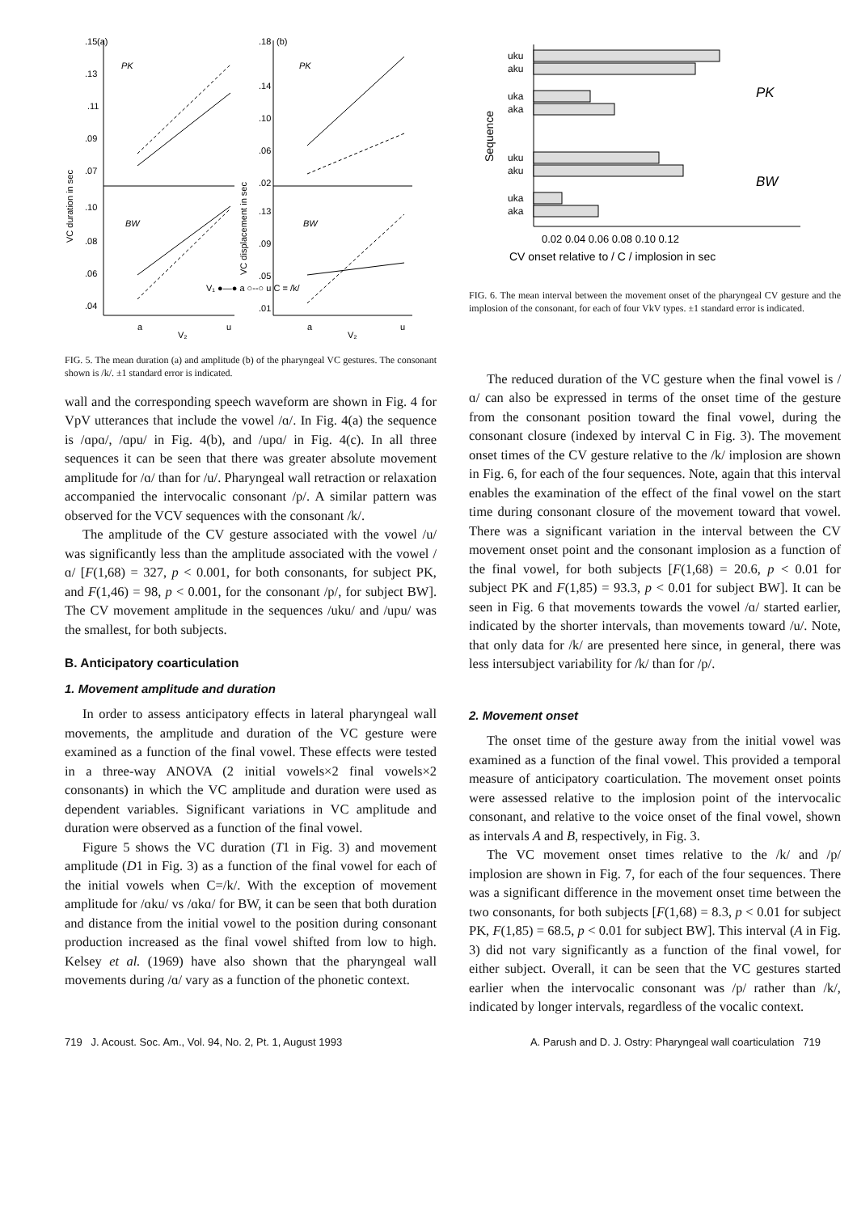.15
(a)
PK
.13
.11
.09
.07
.10
.08
.06
.04
BW
VC duration in sec
V₁ ●—● a ○--○ u C = /k/
a
u
V₂
.18
(b)
PK
.14
.10
.06
.02
.13
.09
.05
.01
BW
VC displacement in sec
a
u
V₂
FIG. 5. The mean duration (a) and amplitude (b) of the pharyngeal VC gestures. The consonant shown is /k/. ±1 standard error is indicated.
wall and the corresponding speech waveform are shown in Fig. 4 for VpV utterances that include the vowel /ɑ/. In Fig. 4(a) the sequence is /ɑpɑ/, /ɑpu/ in Fig. 4(b), and /upɑ/ in Fig. 4(c). In all three sequences it can be seen that there was greater absolute movement amplitude for /ɑ/ than for /u/. Pharyngeal wall retraction or relaxation accompanied the intervocalic consonant /p/. A similar pattern was observed for the VCV sequences with the consonant /k/.
The amplitude of the CV gesture associated with the vowel /u/ was significantly less than the amplitude associated with the vowel /ɑ/ [F(1,68) = 327, p < 0.001, for both consonants, for subject PK, and F(1,46) = 98, p < 0.001, for the consonant /p/, for subject BW]. The CV movement amplitude in the sequences /uku/ and /upu/ was the smallest, for both subjects.
B. Anticipatory coarticulation
1. Movement amplitude and duration
In order to assess anticipatory effects in lateral pharyngeal wall movements, the amplitude and duration of the VC gesture were examined as a function of the final vowel. These effects were tested in a three-way ANOVA (2 initial vowels×2 final vowels×2 consonants) in which the VC amplitude and duration were used as dependent variables. Significant variations in VC amplitude and duration were observed as a function of the final vowel.
Figure 5 shows the VC duration (T1 in Fig. 3) and movement amplitude (D1 in Fig. 3) as a function of the final vowel for each of the initial vowels when C=/k/. With the exception of movement amplitude for /ɑku/ vs /ɑkɑ/ for BW, it can be seen that both duration and distance from the initial vowel to the position during consonant production increased as the final vowel shifted from low to high. Kelsey et al. (1969) have also shown that the pharyngeal wall movements during /ɑ/ vary as a function of the phonetic context.
uku
aku
uka
aka
uku
aku
uka
aka
Sequence
PK
BW
0.02 0.04 0.06 0.08 0.10 0.12
CV onset relative to / C / implosion in sec
FIG. 6. The mean interval between the movement onset of the pharyngeal CV gesture and the implosion of the consonant, for each of four VkV types. ±1 standard error is indicated.
The reduced duration of the VC gesture when the final vowel is /ɑ/ can also be expressed in terms of the onset time of the gesture from the consonant position toward the final vowel, during the consonant closure (indexed by interval C in Fig. 3). The movement onset times of the CV gesture relative to the /k/ implosion are shown in Fig. 6, for each of the four sequences. Note, again that this interval enables the examination of the effect of the final vowel on the start time during consonant closure of the movement toward that vowel. There was a significant variation in the interval between the CV movement onset point and the consonant implosion as a function of the final vowel, for both subjects [F(1,68) = 20.6, p < 0.01 for subject PK and F(1,85) = 93.3, p < 0.01 for subject BW]. It can be seen in Fig. 6 that movements towards the vowel /ɑ/ started earlier, indicated by the shorter intervals, than movements toward /u/. Note, that only data for /k/ are presented here since, in general, there was less intersubject variability for /k/ than for /p/.
2. Movement onset
The onset time of the gesture away from the initial vowel was examined as a function of the final vowel. This provided a temporal measure of anticipatory coarticulation. The movement onset points were assessed relative to the implosion point of the intervocalic consonant, and relative to the voice onset of the final vowel, shown as intervals A and B, respectively, in Fig. 3.
The VC movement onset times relative to the /k/ and /p/ implosion are shown in Fig. 7, for each of the four sequences. There was a significant difference in the movement onset time between the two consonants, for both subjects [F(1,68) = 8.3, p < 0.01 for subject PK, F(1,85) = 68.5, p < 0.01 for subject BW]. This interval (A in Fig. 3) did not vary significantly as a function of the final vowel, for either subject. Overall, it can be seen that the VC gestures started earlier when the intervocalic consonant was /p/ rather than /k/, indicated by longer intervals, regardless of the vocalic context.
719 J. Acoust. Soc. Am., Vol. 94, No. 2, Pt. 1, August 1993 A. Parush and D. J. Ostry: Pharyngeal wall coarticulation 719